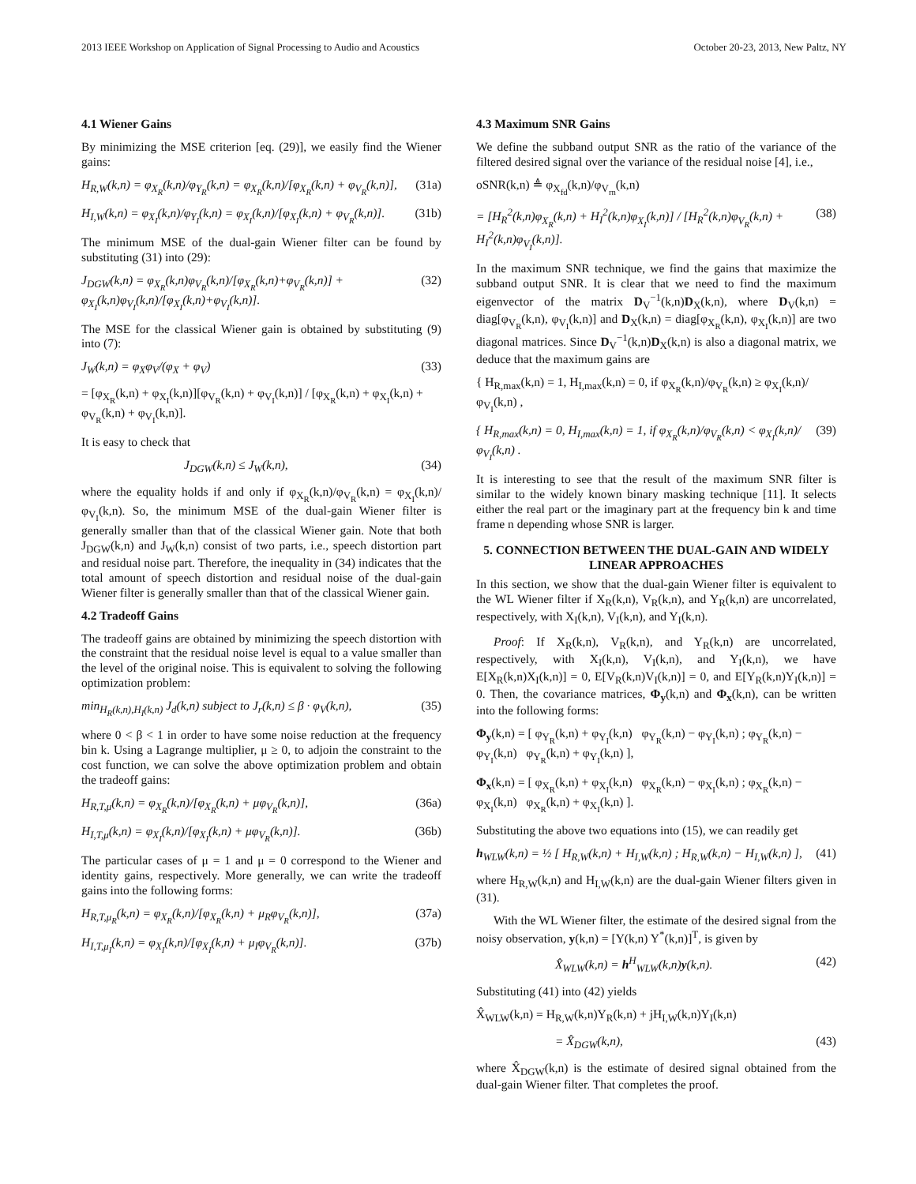2013 IEEE Workshop on Application of Signal Processing to Audio and Acoustics October 20-23, 2013, New Paltz, NY
4.1 Wiener Gains
By minimizing the MSE criterion [eq. (29)], we easily find the Wiener gains:
H<sub>R,W</sub>(k,n) = φ<sub>X<sub>R</sub></sub>(k,n)/φ<sub>Y<sub>R</sub></sub>(k,n) = φ<sub>X<sub>R</sub></sub>(k,n)/[φ<sub>X<sub>R</sub></sub>(k,n) + φ<sub>V<sub>R</sub></sub>(k,n)], (31a)
H<sub>I,W</sub>(k,n) = φ<sub>X<sub>I</sub></sub>(k,n)/φ<sub>Y<sub>I</sub></sub>(k,n) = φ<sub>X<sub>I</sub></sub>(k,n)/[φ<sub>X<sub>I</sub></sub>(k,n) + φ<sub>V<sub>R</sub></sub>(k,n)]. (31b)
The minimum MSE of the dual-gain Wiener filter can be found by substituting (31) into (29):
J<sub>DGW</sub>(k,n) = φ<sub>X<sub>R</sub></sub>(k,n)φ<sub>V<sub>R</sub></sub>(k,n)/[φ<sub>X<sub>R</sub></sub>(k,n)+φ<sub>V<sub>R</sub></sub>(k,n)] + φ<sub>X<sub>I</sub></sub>(k,n)φ<sub>V<sub>I</sub></sub>(k,n)/[φ<sub>X<sub>I</sub></sub>(k,n)+φ<sub>V<sub>I</sub></sub>(k,n)]. (32)
The MSE for the classical Wiener gain is obtained by substituting (9) into (7):
J<sub>W</sub>(k,n) = φ<sub>X</sub>φ<sub>V</sub>/(φ<sub>X</sub> + φ<sub>V</sub>) (33)
= [φ<sub>X<sub>R</sub></sub>(k,n) + φ<sub>X<sub>I</sub></sub>(k,n)][φ<sub>V<sub>R</sub></sub>(k,n) + φ<sub>V<sub>I</sub></sub>(k,n)] / [φ<sub>X<sub>R</sub></sub>(k,n) + φ<sub>X<sub>I</sub></sub>(k,n) + φ<sub>V<sub>R</sub></sub>(k,n) + φ<sub>V<sub>I</sub></sub>(k,n)].
It is easy to check that
J<sub>DGW</sub>(k,n) ≤ J<sub>W</sub>(k,n), (34)
where the equality holds if and only if φ<sub>X<sub>R</sub></sub>(k,n)/φ<sub>V<sub>R</sub></sub>(k,n) = φ<sub>X<sub>I</sub></sub>(k,n)/φ<sub>V<sub>I</sub></sub>(k,n). So, the minimum MSE of the dual-gain Wiener filter is generally smaller than that of the classical Wiener gain. Note that both J<sub>DGW</sub>(k,n) and J<sub>W</sub>(k,n) consist of two parts, i.e., speech distortion part and residual noise part. Therefore, the inequality in (34) indicates that the total amount of speech distortion and residual noise of the dual-gain Wiener filter is generally smaller than that of the classical Wiener gain.
4.2 Tradeoff Gains
The tradeoff gains are obtained by minimizing the speech distortion with the constraint that the residual noise level is equal to a value smaller than the level of the original noise. This is equivalent to solving the following optimization problem:
min<sub>H<sub>R</sub>(k,n),H<sub>I</sub>(k,n)</sub> J<sub>d</sub>(k,n) subject to J<sub>r</sub>(k,n) ≤ β · φ<sub>V</sub>(k,n), (35)
where 0 < β < 1 in order to have some noise reduction at the frequency bin k. Using a Lagrange multiplier, μ ≥ 0, to adjoin the constraint to the cost function, we can solve the above optimization problem and obtain the tradeoff gains:
H<sub>R,T,μ</sub>(k,n) = φ<sub>X<sub>R</sub></sub>(k,n)/[φ<sub>X<sub>R</sub></sub>(k,n) + μφ<sub>V<sub>R</sub></sub>(k,n)], (36a)
H<sub>I,T,μ</sub>(k,n) = φ<sub>X<sub>I</sub></sub>(k,n)/[φ<sub>X<sub>I</sub></sub>(k,n) + μφ<sub>V<sub>R</sub></sub>(k,n)]. (36b)
The particular cases of μ = 1 and μ = 0 correspond to the Wiener and identity gains, respectively. More generally, we can write the tradeoff gains into the following forms:
H<sub>R,T,μ<sub>R</sub></sub>(k,n) = φ<sub>X<sub>R</sub></sub>(k,n)/[φ<sub>X<sub>R</sub></sub>(k,n) + μ<sub>R</sub>φ<sub>V<sub>R</sub></sub>(k,n)], (37a)
H<sub>I,T,μ<sub>I</sub></sub>(k,n) = φ<sub>X<sub>I</sub></sub>(k,n)/[φ<sub>X<sub>I</sub></sub>(k,n) + μ<sub>I</sub>φ<sub>V<sub>R</sub></sub>(k,n)]. (37b)
4.3 Maximum SNR Gains
We define the subband output SNR as the ratio of the variance of the filtered desired signal over the variance of the residual noise [4], i.e.,
oSNR(k,n) ≜ φ<sub>X<sub>fd</sub></sub>(k,n)/φ<sub>V<sub>rn</sub></sub>(k,n)
= [H<sub>R</sub><sup>2</sup>(k,n)φ<sub>X<sub>R</sub></sub>(k,n) + H<sub>I</sub><sup>2</sup>(k,n)φ<sub>X<sub>I</sub></sub>(k,n)] / [H<sub>R</sub><sup>2</sup>(k,n)φ<sub>V<sub>R</sub></sub>(k,n) + H<sub>I</sub><sup>2</sup>(k,n)φ<sub>V<sub>I</sub></sub>(k,n)]. (38)
In the maximum SNR technique, we find the gains that maximize the subband output SNR. It is clear that we need to find the maximum eigenvector of the matrix D<sub>V</sub><sup>−1</sup>(k,n)D<sub>X</sub>(k,n), where D<sub>V</sub>(k,n) = diag[φ<sub>V<sub>R</sub></sub>(k,n), φ<sub>V<sub>I</sub></sub>(k,n)] and D<sub>X</sub>(k,n) = diag[φ<sub>X<sub>R</sub></sub>(k,n), φ<sub>X<sub>I</sub></sub>(k,n)] are two diagonal matrices. Since D<sub>V</sub><sup>−1</sup>(k,n)D<sub>X</sub>(k,n) is also a diagonal matrix, we deduce that the maximum gains are
{ H<sub>R,max</sub>(k,n) = 1, H<sub>I,max</sub>(k,n) = 0, if φ<sub>X<sub>R</sub></sub>(k,n)/φ<sub>V<sub>R</sub></sub>(k,n) ≥ φ<sub>X<sub>I</sub></sub>(k,n)/φ<sub>V<sub>I</sub></sub>(k,n) ,
{ H<sub>R,max</sub>(k,n) = 0, H<sub>I,max</sub>(k,n) = 1, if φ<sub>X<sub>R</sub></sub>(k,n)/φ<sub>V<sub>R</sub></sub>(k,n) < φ<sub>X<sub>I</sub></sub>(k,n)/φ<sub>V<sub>I</sub></sub>(k,n) . (39)
It is interesting to see that the result of the maximum SNR filter is similar to the widely known binary masking technique [11]. It selects either the real part or the imaginary part at the frequency bin k and time frame n depending whose SNR is larger.
5. CONNECTION BETWEEN THE DUAL-GAIN AND WIDELY LINEAR APPROACHES
In this section, we show that the dual-gain Wiener filter is equivalent to the WL Wiener filter if X<sub>R</sub>(k,n), V<sub>R</sub>(k,n), and Y<sub>R</sub>(k,n) are uncorrelated, respectively, with X<sub>I</sub>(k,n), V<sub>I</sub>(k,n), and Y<sub>I</sub>(k,n).
Proof: If X<sub>R</sub>(k,n), V<sub>R</sub>(k,n), and Y<sub>R</sub>(k,n) are uncorrelated, respectively, with X<sub>I</sub>(k,n), V<sub>I</sub>(k,n), and Y<sub>I</sub>(k,n), we have E[X<sub>R</sub>(k,n)X<sub>I</sub>(k,n)] = 0, E[V<sub>R</sub>(k,n)V<sub>I</sub>(k,n)] = 0, and E[Y<sub>R</sub>(k,n)Y<sub>I</sub>(k,n)] = 0. Then, the covariance matrices, Φ<sub>y</sub>(k,n) and Φ<sub>x</sub>(k,n), can be written into the following forms:
Φ<sub>y</sub>(k,n) = [ φ<sub>Y<sub>R</sub></sub>(k,n) + φ<sub>Y<sub>I</sub></sub>(k,n) φ<sub>Y<sub>R</sub></sub>(k,n) − φ<sub>Y<sub>I</sub></sub>(k,n) ; φ<sub>Y<sub>R</sub></sub>(k,n) − φ<sub>Y<sub>I</sub></sub>(k,n) φ<sub>Y<sub>R</sub></sub>(k,n) + φ<sub>Y<sub>I</sub></sub>(k,n) ],
Φ<sub>x</sub>(k,n) = [ φ<sub>X<sub>R</sub></sub>(k,n) + φ<sub>X<sub>I</sub></sub>(k,n) φ<sub>X<sub>R</sub></sub>(k,n) − φ<sub>X<sub>I</sub></sub>(k,n) ; φ<sub>X<sub>R</sub></sub>(k,n) − φ<sub>X<sub>I</sub></sub>(k,n) φ<sub>X<sub>R</sub></sub>(k,n) + φ<sub>X<sub>I</sub></sub>(k,n) ].
Substituting the above two equations into (15), we can readily get
h<sub>WLW</sub>(k,n) = ½ [ H<sub>R,W</sub>(k,n) + H<sub>I,W</sub>(k,n) ; H<sub>R,W</sub>(k,n) − H<sub>I,W</sub>(k,n) ], (41)
where H<sub>R,W</sub>(k,n) and H<sub>I,W</sub>(k,n) are the dual-gain Wiener filters given in (31).
With the WL Wiener filter, the estimate of the desired signal from the noisy observation, y(k,n) = [Y(k,n) Y<sup>*</sup>(k,n)]<sup>T</sup>, is given by
X̂<sub>WLW</sub>(k,n) = h<sup>H</sup><sub>WLW</sub>(k,n)y(k,n). (42)
Substituting (41) into (42) yields
X̂<sub>WLW</sub>(k,n) = H<sub>R,W</sub>(k,n)Y<sub>R</sub>(k,n) + jH<sub>I,W</sub>(k,n)Y<sub>I</sub>(k,n)
= X̂<sub>DGW</sub>(k,n), (43)
where X̂<sub>DGW</sub>(k,n) is the estimate of desired signal obtained from the dual-gain Wiener filter. That completes the proof.